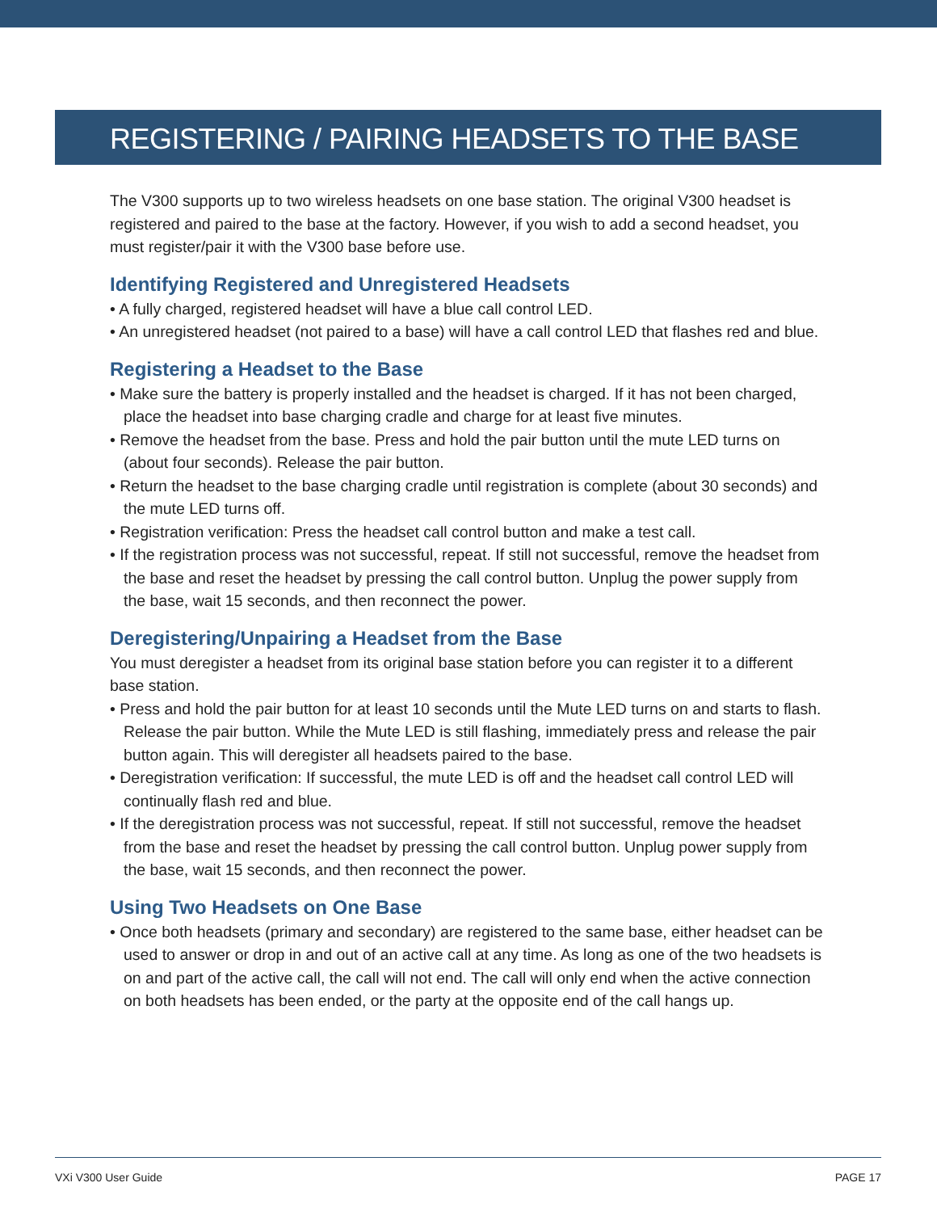REGISTERING / PAIRING HEADSETS TO THE BASE
The V300 supports up to two wireless headsets on one base station. The original V300 headset is registered and paired to the base at the factory. However, if you wish to add a second headset, you must register/pair it with the V300 base before use.
Identifying Registered and Unregistered Headsets
• A fully charged, registered headset will have a blue call control LED.
• An unregistered headset (not paired to a base) will have a call control LED that flashes red and blue.
Registering a Headset to the Base
• Make sure the battery is properly installed and the headset is charged. If it has not been charged, place the headset into base charging cradle and charge for at least five minutes.
• Remove the headset from the base. Press and hold the pair button until the mute LED turns on (about four seconds). Release the pair button.
• Return the headset to the base charging cradle until registration is complete (about 30 seconds) and the mute LED turns off.
• Registration verification: Press the headset call control button and make a test call.
• If the registration process was not successful, repeat. If still not successful, remove the headset from the base and reset the headset by pressing the call control button. Unplug the power supply from the base, wait 15 seconds, and then reconnect the power.
Deregistering/Unpairing a Headset from the Base
You must deregister a headset from its original base station before you can register it to a different base station.
• Press and hold the pair button for at least 10 seconds until the Mute LED turns on and starts to flash. Release the pair button. While the Mute LED is still flashing, immediately press and release the pair button again. This will deregister all headsets paired to the base.
• Deregistration verification: If successful, the mute LED is off and the headset call control LED will continually flash red and blue.
• If the deregistration process was not successful, repeat. If still not successful, remove the headset from the base and reset the headset by pressing the call control button. Unplug power supply from the base, wait 15 seconds, and then reconnect the power.
Using Two Headsets on One Base
• Once both headsets (primary and secondary) are registered to the same base, either headset can be used to answer or drop in and out of an active call at any time. As long as one of the two headsets is on and part of the active call, the call will not end. The call will only end when the active connection on both headsets has been ended, or the party at the opposite end of the call hangs up.
VXi V300 User Guide PAGE 17